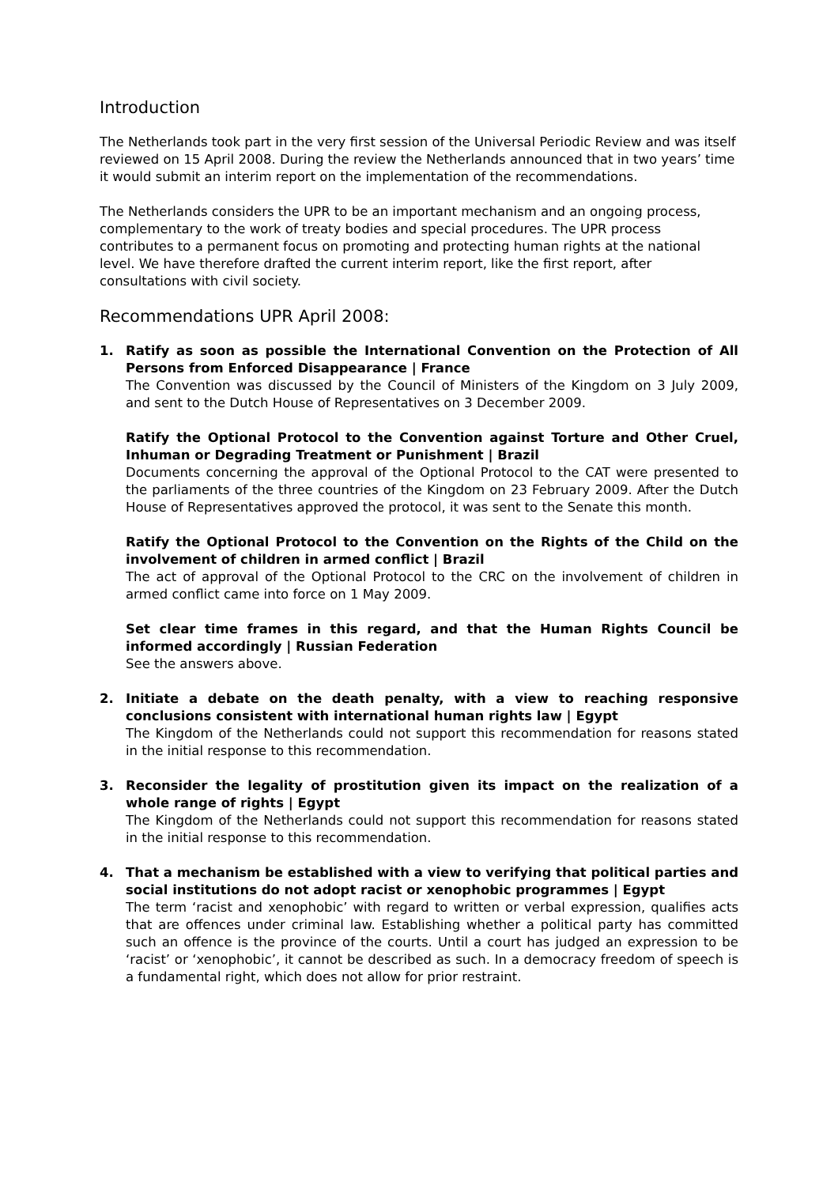Introduction
The Netherlands took part in the very first session of the Universal Periodic Review and was itself reviewed on 15 April 2008. During the review the Netherlands announced that in two years’ time it would submit an interim report on the implementation of the recommendations.
The Netherlands considers the UPR to be an important mechanism and an ongoing process, complementary to the work of treaty bodies and special procedures. The UPR process contributes to a permanent focus on promoting and protecting human rights at the national level. We have therefore drafted the current interim report, like the first report, after consultations with civil society.
Recommendations UPR April 2008:
1. Ratify as soon as possible the International Convention on the Protection of All Persons from Enforced Disappearance | France
The Convention was discussed by the Council of Ministers of the Kingdom on 3 July 2009, and sent to the Dutch House of Representatives on 3 December 2009.
Ratify the Optional Protocol to the Convention against Torture and Other Cruel, Inhuman or Degrading Treatment or Punishment | Brazil
Documents concerning the approval of the Optional Protocol to the CAT were presented to the parliaments of the three countries of the Kingdom on 23 February 2009. After the Dutch House of Representatives approved the protocol, it was sent to the Senate this month.
Ratify the Optional Protocol to the Convention on the Rights of the Child on the involvement of children in armed conflict | Brazil
The act of approval of the Optional Protocol to the CRC on the involvement of children in armed conflict came into force on 1 May 2009.
Set clear time frames in this regard, and that the Human Rights Council be informed accordingly | Russian Federation
See the answers above.
2. Initiate a debate on the death penalty, with a view to reaching responsive conclusions consistent with international human rights law | Egypt
The Kingdom of the Netherlands could not support this recommendation for reasons stated in the initial response to this recommendation.
3. Reconsider the legality of prostitution given its impact on the realization of a whole range of rights | Egypt
The Kingdom of the Netherlands could not support this recommendation for reasons stated in the initial response to this recommendation.
4. That a mechanism be established with a view to verifying that political parties and social institutions do not adopt racist or xenophobic programmes | Egypt
The term ‘racist and xenophobic’ with regard to written or verbal expression, qualifies acts that are offences under criminal law. Establishing whether a political party has committed such an offence is the province of the courts. Until a court has judged an expression to be ‘racist’ or ‘xenophobic’, it cannot be described as such. In a democracy freedom of speech is a fundamental right, which does not allow for prior restraint.